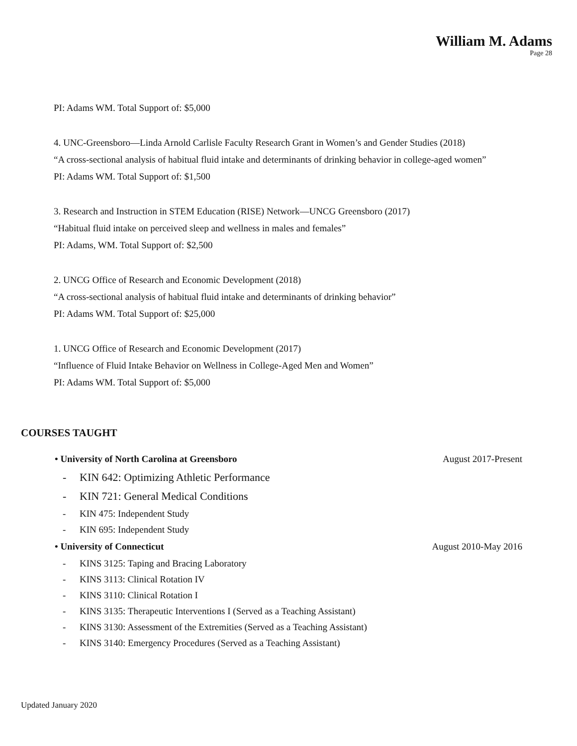William M. Adams
Page 28
PI: Adams WM. Total Support of: $5,000
4. UNC-Greensboro—Linda Arnold Carlisle Faculty Research Grant in Women’s and Gender Studies (2018)
“A cross-sectional analysis of habitual fluid intake and determinants of drinking behavior in college-aged women”
PI: Adams WM. Total Support of: $1,500
3. Research and Instruction in STEM Education (RISE) Network—UNCG Greensboro (2017)
“Habitual fluid intake on perceived sleep and wellness in males and females”
PI: Adams, WM. Total Support of: $2,500
2. UNCG Office of Research and Economic Development (2018)
“A cross-sectional analysis of habitual fluid intake and determinants of drinking behavior”
PI: Adams WM. Total Support of: $25,000
1. UNCG Office of Research and Economic Development (2017)
“Influence of Fluid Intake Behavior on Wellness in College-Aged Men and Women”
PI: Adams WM. Total Support of: $5,000
COURSES TAUGHT
• University of North Carolina at Greensboro August 2017-Present
- KIN 642: Optimizing Athletic Performance
- KIN 721: General Medical Conditions
- KIN 475: Independent Study
- KIN 695: Independent Study
• University of Connecticut August 2010-May 2016
- KINS 3125: Taping and Bracing Laboratory
- KINS 3113: Clinical Rotation IV
- KINS 3110: Clinical Rotation I
- KINS 3135: Therapeutic Interventions I (Served as a Teaching Assistant)
- KINS 3130: Assessment of the Extremities (Served as a Teaching Assistant)
- KINS 3140: Emergency Procedures (Served as a Teaching Assistant)
Updated January 2020